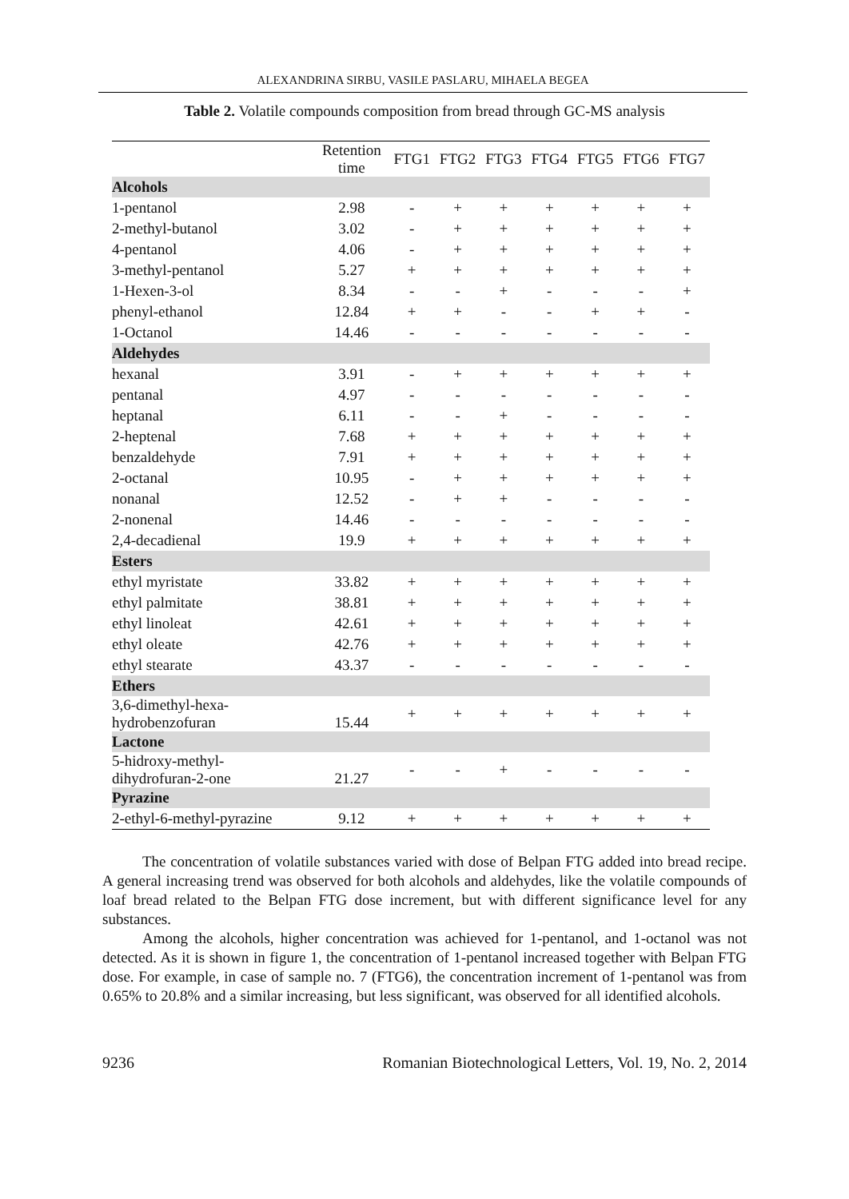ALEXANDRINA SIRBU, VASILE PASLARU, MIHAELA BEGEA
Table 2. Volatile compounds composition from bread through GC-MS analysis
| | Retention time | FTG1 | FTG2 | FTG3 | FTG4 | FTG5 | FTG6 | FTG7 |
| --- | --- | --- | --- | --- | --- | --- | --- | --- |
| Alcohols | | | | | | | | |
| 1-pentanol | 2.98 | - | + | + | + | + | + | + |
| 2-methyl-butanol | 3.02 | - | + | + | + | + | + | + |
| 4-pentanol | 4.06 | - | + | + | + | + | + | + |
| 3-methyl-pentanol | 5.27 | + | + | + | + | + | + | + |
| 1-Hexen-3-ol | 8.34 | - | - | + | - | - | - | + |
| phenyl-ethanol | 12.84 | + | + | - | - | + | + | - |
| 1-Octanol | 14.46 | - | - | - | - | - | - | - |
| Aldehydes | | | | | | | | |
| hexanal | 3.91 | - | + | + | + | + | + | + |
| pentanal | 4.97 | - | - | - | - | - | - | - |
| heptanal | 6.11 | - | - | + | - | - | - | - |
| 2-heptenal | 7.68 | + | + | + | + | + | + | + |
| benzaldehyde | 7.91 | + | + | + | + | + | + | + |
| 2-octanal | 10.95 | - | + | + | + | + | + | + |
| nonanal | 12.52 | - | + | + | - | - | - | - |
| 2-nonenal | 14.46 | - | - | - | - | - | - | - |
| 2,4-decadienal | 19.9 | + | + | + | + | + | + | + |
| Esters | | | | | | | | |
| ethyl myristate | 33.82 | + | + | + | + | + | + | + |
| ethyl palmitate | 38.81 | + | + | + | + | + | + | + |
| ethyl linoleat | 42.61 | + | + | + | + | + | + | + |
| ethyl oleate | 42.76 | + | + | + | + | + | + | + |
| ethyl stearate | 43.37 | - | - | - | - | - | - | - |
| Ethers | | | | | | | | |
| 3,6-dimethyl-hexa- hydrobenzofuran | 15.44 | + | + | + | + | + | + | + |
| Lactone | | | | | | | | |
| 5-hidroxy-methyl- dihydrofuran-2-one | 21.27 | - | - | + | - | - | - | - |
| Pyrazine | | | | | | | | |
| 2-ethyl-6-methyl-pyrazine | 9.12 | + | + | + | + | + | + | + |
The concentration of volatile substances varied with dose of Belpan FTG added into bread recipe. A general increasing trend was observed for both alcohols and aldehydes, like the volatile compounds of loaf bread related to the Belpan FTG dose increment, but with different significance level for any substances.
Among the alcohols, higher concentration was achieved for 1-pentanol, and 1-octanol was not detected. As it is shown in figure 1, the concentration of 1-pentanol increased together with Belpan FTG dose. For example, in case of sample no. 7 (FTG6), the concentration increment of 1-pentanol was from 0.65% to 20.8% and a similar increasing, but less significant, was observed for all identified alcohols.
9236 Romanian Biotechnological Letters, Vol. 19, No. 2, 2014